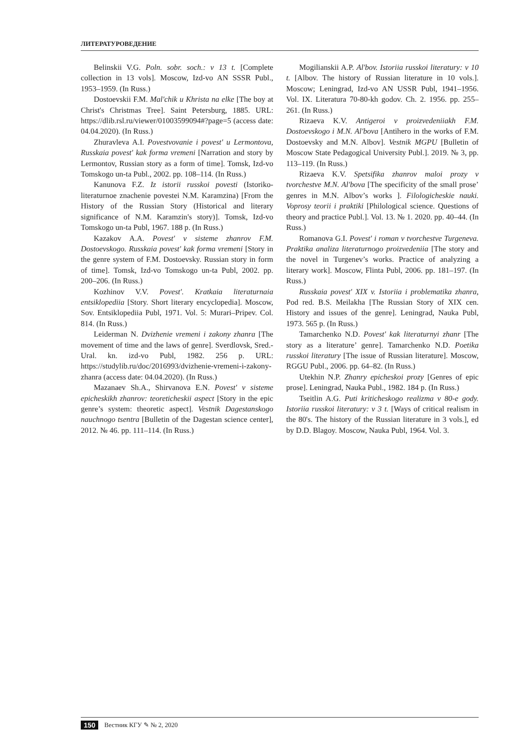ЛИТЕРАТУРОВЕДЕНИЕ
Belinskii V.G. Poln. sobr. soch.: v 13 t. [Complete collection in 13 vols]. Moscow, Izd-vo AN SSSR Publ., 1953–1959. (In Russ.)
Dostoevskii F.M. Mal'chik u Khrista na elke [The boy at Christ's Christmas Tree]. Saint Petersburg, 1885. URL: https://dlib.rsl.ru/viewer/01003599094#?page=5 (access date: 04.04.2020). (In Russ.)
Zhuravleva A.I. Povestvovanie i povest' u Lermontova, Russkaia povest' kak forma vremeni [Narration and story by Lermontov, Russian story as a form of time]. Tomsk, Izd-vo Tomskogo un-ta Publ., 2002. pp. 108–114. (In Russ.)
Kanunova F.Z. Iz istorii russkoi povesti (Istoriko-literaturnoe znachenie povestei N.M. Karamzina) [From the History of the Russian Story (Historical and literary significance of N.M. Karamzin's story)]. Tomsk, Izd-vo Tomskogo un-ta Publ, 1967. 188 p. (In Russ.)
Kazakov A.A. Povest' v sisteme zhanrov F.M. Dostoevskogo. Russkaia povest' kak forma vremeni [Story in the genre system of F.M. Dostoevsky. Russian story in form of time]. Tomsk, Izd-vo Tomskogo un-ta Publ, 2002. pp. 200–206. (In Russ.)
Kozhinov V.V. Povest'. Kratkaia literaturnaia entsiklopediia [Story. Short literary encyclopedia]. Moscow, Sov. Entsiklopediia Publ, 1971. Vol. 5: Murari–Pripev. Col. 814. (In Russ.)
Leiderman N. Dvizhenie vremeni i zakony zhanra [The movement of time and the laws of genre]. Sverdlovsk, Sred.-Ural. kn. izd-vo Publ, 1982. 256 p. URL: https://studylib.ru/doc/2016993/dvizhenie-vremeni-i-zakony-zhanra (access date: 04.04.2020). (In Russ.)
Mazanaev Sh.A., Shirvanova E.N. Povest' v sisteme epicheskikh zhanrov: teoreticheskii aspect [Story in the epic genre’s system: theoretic aspect]. Vestnik Dagestanskogo nauchnogo tsentra [Bulletin of the Dagestan science center], 2012. № 46. pp. 111–114. (In Russ.)
Mogilianskii A.P. Al'bov. Istoriia russkoi literatury: v 10 t. [Albov. The history of Russian literature in 10 vols.]. Moscow; Leningrad, Izd-vo AN USSR Publ, 1941–1956. Vol. IX. Literatura 70-80-kh godov. Ch. 2. 1956. pp. 255–261. (In Russ.)
Rizaeva K.V. Antigeroi v proizvedeniiakh F.M. Dostoevskogo i M.N. Al'bova [Antihero in the works of F.M. Dostoevsky and M.N. Albov]. Vestnik MGPU [Bulletin of Moscow State Pedagogical University Publ.]. 2019. № 3, pp. 113–119. (In Russ.)
Rizaeva K.V. Spetsifika zhanrov maloi prozy v tvorchestve M.N. Al'bova [The specificity of the small prose’ genres in M.N. Albov’s works ]. Filologicheskie nauki. Voprosy teorii i praktiki [Philological science. Questions of theory and practice Publ.]. Vol. 13. № 1. 2020. pp. 40–44. (In Russ.)
Romanova G.I. Povest' i roman v tvorchestve Turgeneva. Praktika analiza literaturnogo proizvedeniia [The story and the novel in Turgenev’s works. Practice of analyzing a literary work]. Moscow, Flinta Publ, 2006. pp. 181–197. (In Russ.)
Russkaia povest' XIX v. Istoriia i problematika zhanra, Pod red. B.S. Meilakha [The Russian Story of XIX cen. History and issues of the genre]. Leningrad, Nauka Publ, 1973. 565 p. (In Russ.)
Tamarchenko N.D. Povest' kak literaturnyi zhanr [The story as a literature’ genre]. Tamarchenko N.D. Poetika russkoi literatury [The issue of Russian literature]. Moscow, RGGU Publ., 2006. pp. 64–82. (In Russ.)
Utekhin N.P. Zhanry epicheskoi prozy [Genres of epic prose]. Leningrad, Nauka Publ., 1982. 184 p. (In Russ.)
Tseitlin A.G. Puti kriticheskogo realizma v 80-e gody. Istoriia russkoi literatury: v 3 t. [Ways of critical realism in the 80's. The history of the Russian literature in 3 vols.], ed by D.D. Blagoy. Moscow, Nauka Publ, 1964. Vol. 3.
150 Вестник КГУ ✎ № 2, 2020